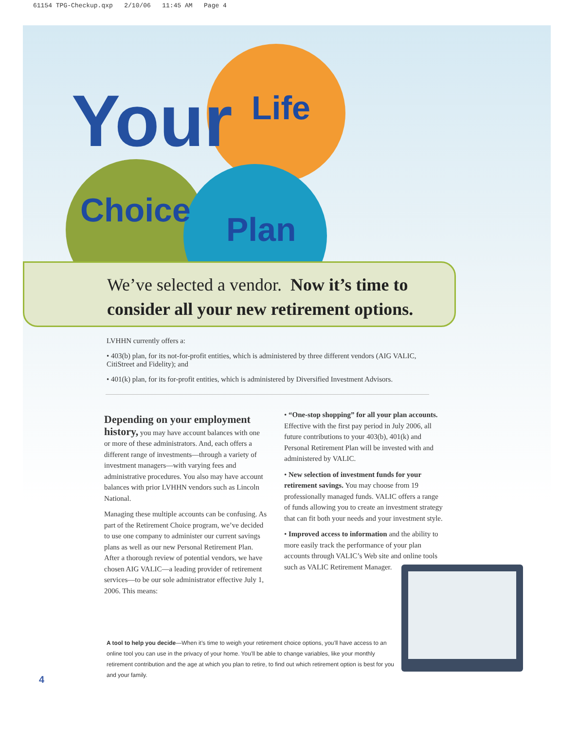61154 TPG-Checkup.qxp 2/10/06 11:45 AM Page 4
Your Life
Choice Plan
We’ve selected a vendor. Now it’s time to consider all your new retirement options.
LVHHN currently offers a:
• 403(b) plan, for its not-for-profit entities, which is administered by three different vendors (AIG VALIC, CitiStreet and Fidelity); and
• 401(k) plan, for its for-profit entities, which is administered by Diversified Investment Advisors.
Depending on your employment history,
you may have account balances with one or more of these administrators. And, each offers a different range of investments—through a variety of investment managers—with varying fees and administrative procedures. You also may have account balances with prior LVHHN vendors such as Lincoln National.
Managing these multiple accounts can be confusing. As part of the Retirement Choice program, we’ve decided to use one company to administer our current savings plans as well as our new Personal Retirement Plan. After a thorough review of potential vendors, we have chosen AIG VALIC—a leading provider of retirement services—to be our sole administrator effective July 1, 2006. This means:
• “One-stop shopping” for all your plan accounts. Effective with the first pay period in July 2006, all future contributions to your 403(b), 401(k) and Personal Retirement Plan will be invested with and administered by VALIC.
• New selection of investment funds for your retirement savings. You may choose from 19 professionally managed funds. VALIC offers a range of funds allowing you to create an investment strategy that can fit both your needs and your investment style.
• Improved access to information and the ability to more easily track the performance of your plan accounts through VALIC’s Web site and online tools such as VALIC Retirement Manager.
A tool to help you decide—When it’s time to weigh your retirement choice options, you’ll have access to an online tool you can use in the privacy of your home. You’ll be able to change variables, like your monthly retirement contribution and the age at which you plan to retire, to find out which retirement option is best for you and your family.
4